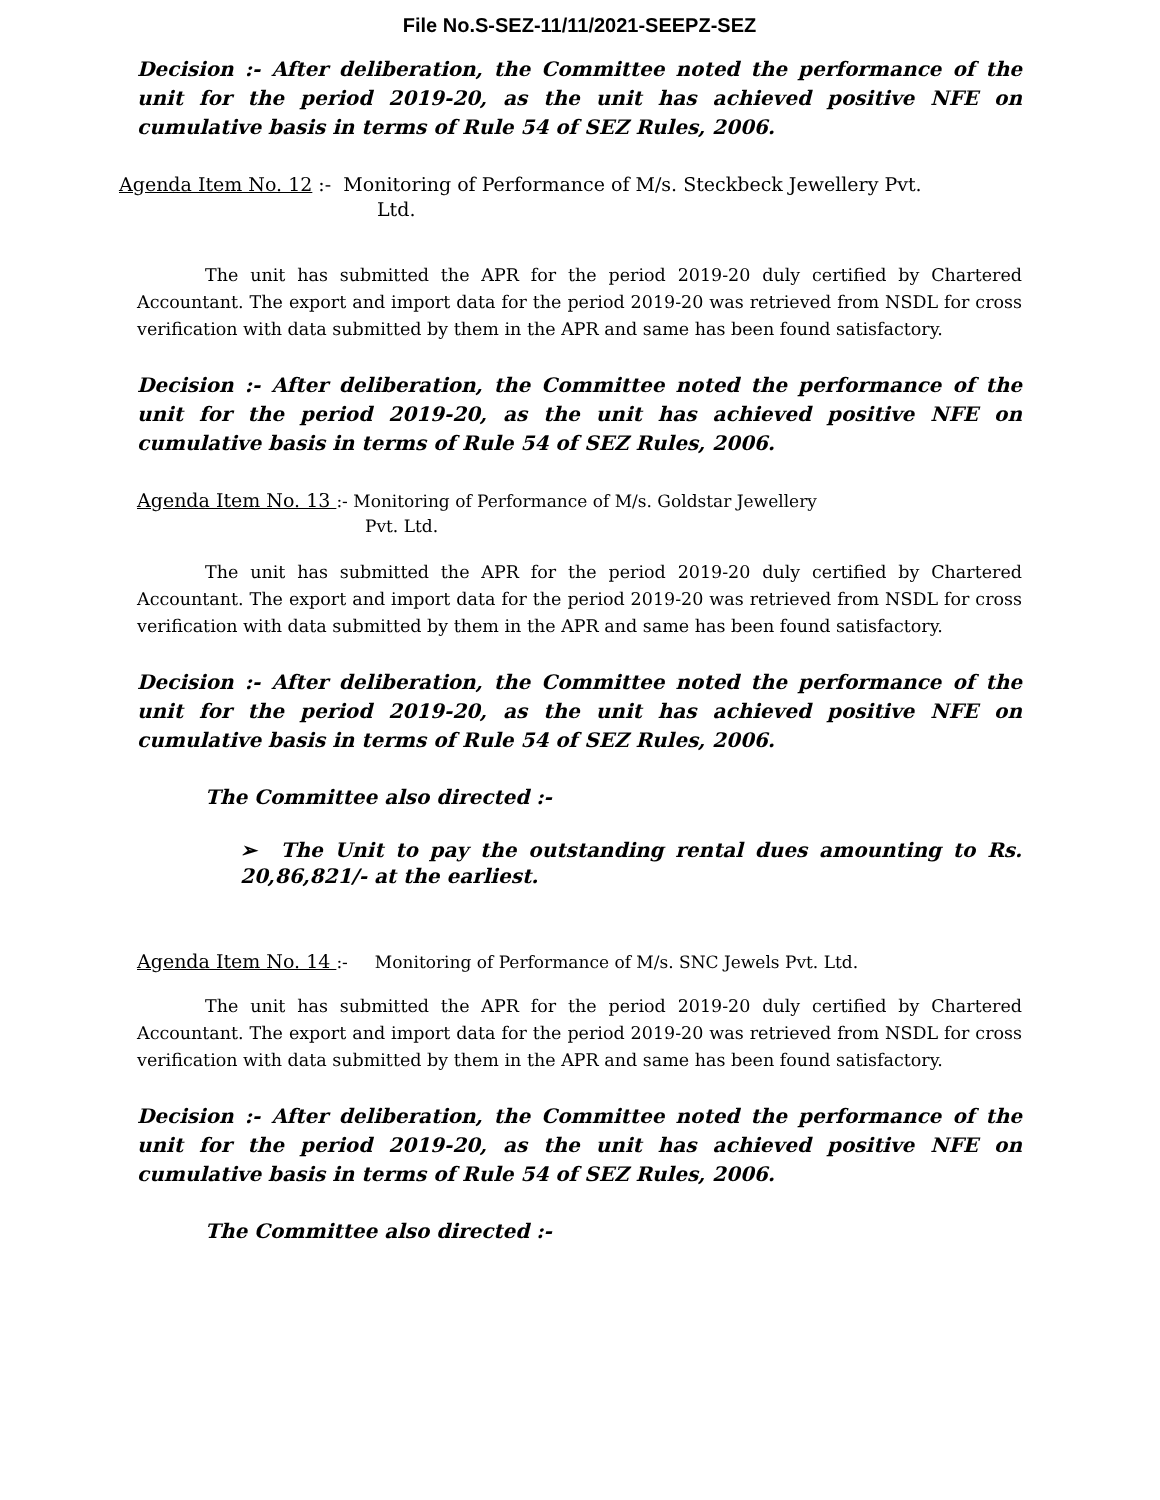File No.S-SEZ-11/11/2021-SEEPZ-SEZ
Decision :- After deliberation, the Committee noted the performance of the unit for the period 2019-20, as the unit has achieved positive NFE on cumulative basis in terms of Rule 54 of SEZ Rules, 2006.
Agenda Item No. 12 :- Monitoring of Performance of M/s. Steckbeck Jewellery Pvt.
Ltd.
The unit has submitted the APR for the period 2019-20 duly certified by Chartered Accountant. The export and import data for the period 2019-20 was retrieved from NSDL for cross verification with data submitted by them in the APR and same has been found satisfactory.
Decision :- After deliberation, the Committee noted the performance of the unit for the period 2019-20, as the unit has achieved positive NFE on cumulative basis in terms of Rule 54 of SEZ Rules, 2006.
Agenda Item No. 13 :- Monitoring of Performance of M/s. Goldstar Jewellery
Pvt. Ltd.
The unit has submitted the APR for the period 2019-20 duly certified by Chartered Accountant. The export and import data for the period 2019-20 was retrieved from NSDL for cross verification with data submitted by them in the APR and same has been found satisfactory.
Decision :- After deliberation, the Committee noted the performance of the unit for the period 2019-20, as the unit has achieved positive NFE on cumulative basis in terms of Rule 54 of SEZ Rules, 2006.
The Committee also directed :-
➢ The Unit to pay the outstanding rental dues amounting to Rs. 20,86,821/- at the earliest.
Agenda Item No. 14 :- Monitoring of Performance of M/s. SNC Jewels Pvt. Ltd.
The unit has submitted the APR for the period 2019-20 duly certified by Chartered Accountant. The export and import data for the period 2019-20 was retrieved from NSDL for cross verification with data submitted by them in the APR and same has been found satisfactory.
Decision :- After deliberation, the Committee noted the performance of the unit for the period 2019-20, as the unit has achieved positive NFE on cumulative basis in terms of Rule 54 of SEZ Rules, 2006.
The Committee also directed :-